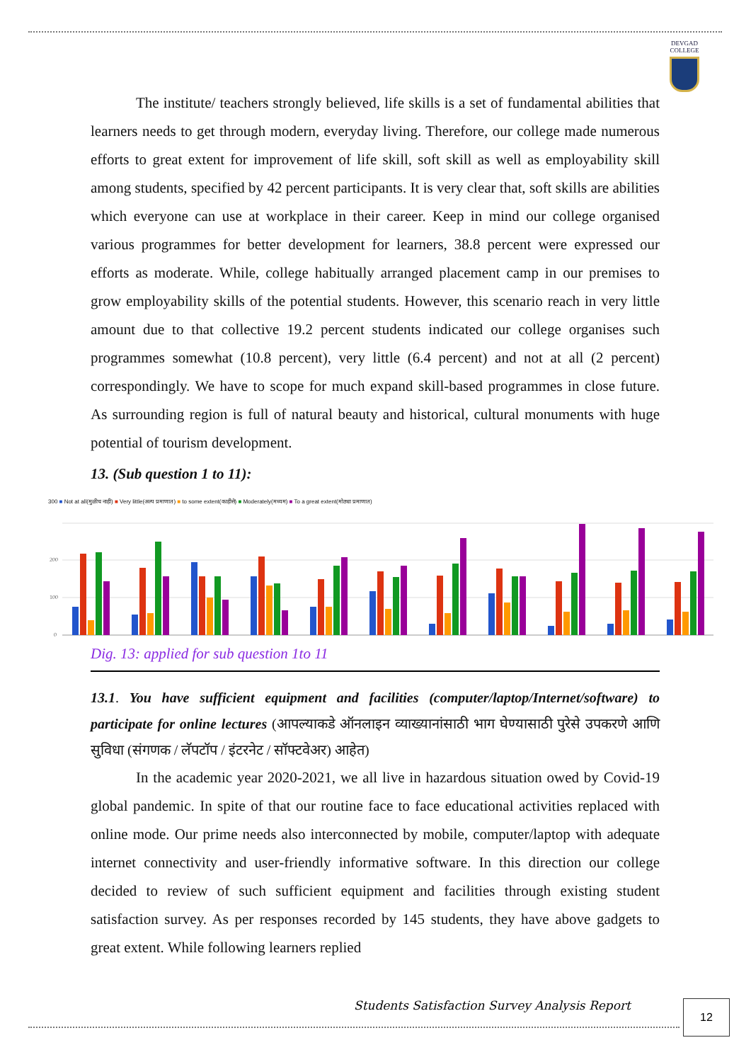DEVGAD
COLLEGE
The institute/ teachers strongly believed, life skills is a set of fundamental abilities that learners needs to get through modern, everyday living. Therefore, our college made numerous efforts to great extent for improvement of life skill, soft skill as well as employability skill among students, specified by 42 percent participants. It is very clear that, soft skills are abilities which everyone can use at workplace in their career. Keep in mind our college organised various programmes for better development for learners, 38.8 percent were expressed our efforts as moderate. While, college habitually arranged placement camp in our premises to grow employability skills of the potential students. However, this scenario reach in very little amount due to that collective 19.2 percent students indicated our college organises such programmes somewhat (10.8 percent), very little (6.4 percent) and not at all (2 percent) correspondingly. We have to scope for much expand skill-based programmes in close future. As surrounding region is full of natural beauty and historical, cultural monuments with huge potential of tourism development.
13. (Sub question 1 to 11):
300 ■ Not at all(मुळीच नाही) ■ Very little(अल्प प्रमाणात) ■ to some extent(काहीसे) ■ Moderately(मध्यम) ■ To a great extent(मोठ्या प्रमाणात)
200
100
0
Dig. 13: applied for sub question 1to 11
13.1. You have sufficient equipment and facilities (computer/laptop/Internet/software) to participate for online lectures (आपल्याकडे ऑनलाइन व्याख्यानांसाठी भाग घेण्यासाठी पुरेसे उपकरणे आणि सुविधा (संगणक / लॅपटॉप / इंटरनेट / सॉफ्टवेअर) आहेत)
In the academic year 2020-2021, we all live in hazardous situation owed by Covid-19 global pandemic. In spite of that our routine face to face educational activities replaced with online mode. Our prime needs also interconnected by mobile, computer/laptop with adequate internet connectivity and user-friendly informative software. In this direction our college decided to review of such sufficient equipment and facilities through existing student satisfaction survey. As per responses recorded by 145 students, they have above gadgets to great extent. While following learners replied
Students Satisfaction Survey Analysis Report
12